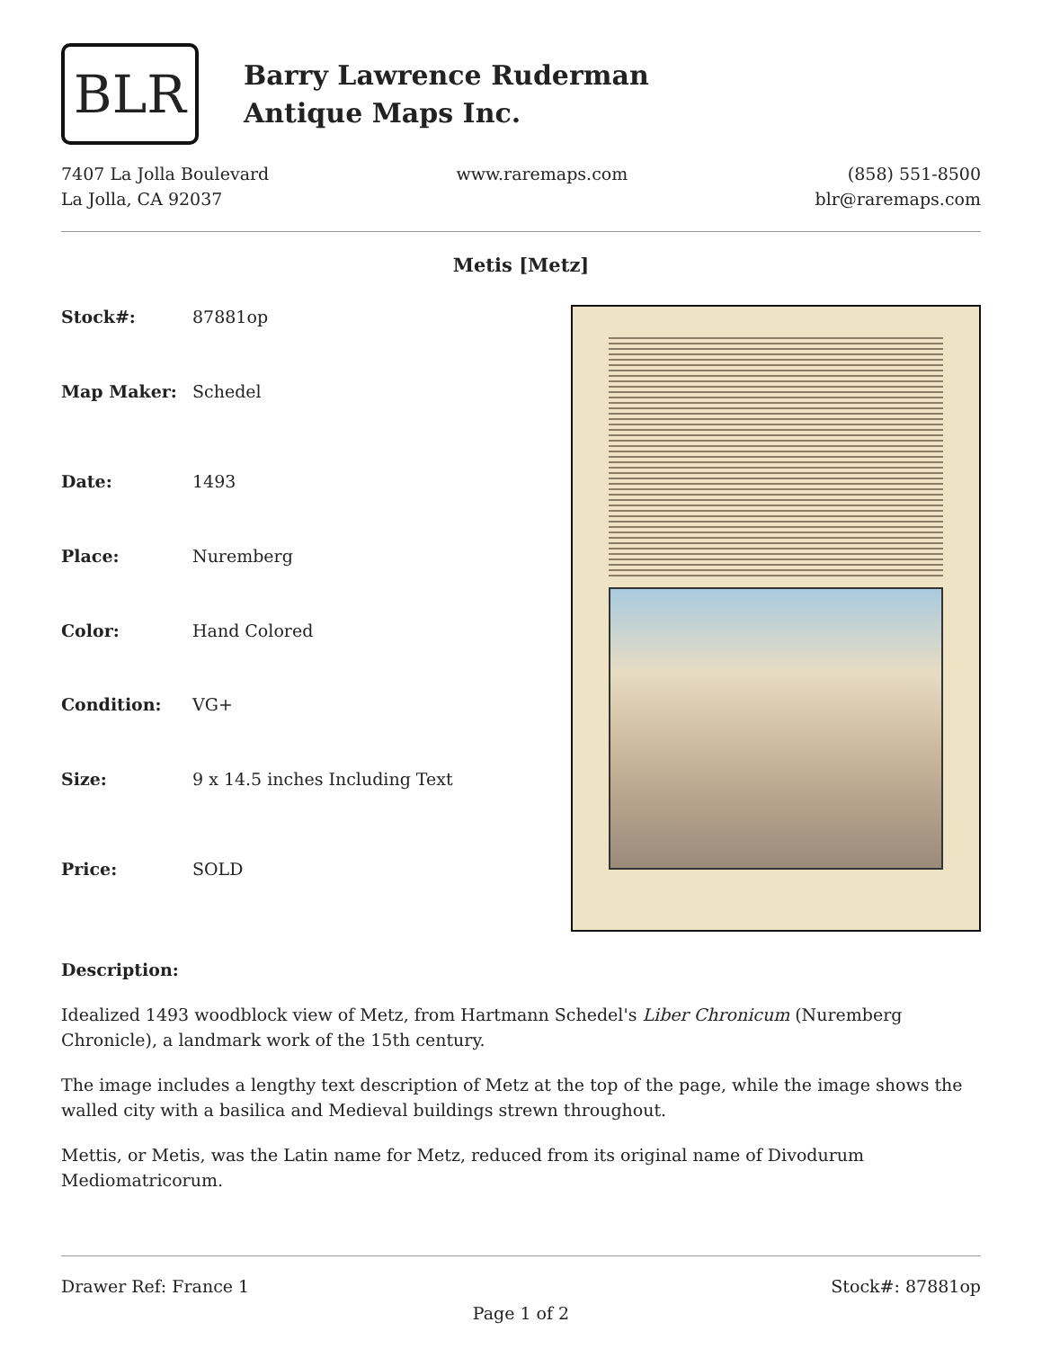BLR
Barry Lawrence Ruderman
Antique Maps Inc.
7407 La Jolla Boulevard
La Jolla, CA 92037
www.raremaps.com (858) 551-8500
blr@raremaps.com
Metis [Metz]
| Stock#: | 87881op |
| Map Maker: | Schedel |
| Date: | 1493 |
| Place: | Nuremberg |
| Color: | Hand Colored |
| Condition: | VG+ |
| Size: | 9 x 14.5 inches Including Text |
| Price: | SOLD |
Description:
Idealized 1493 woodblock view of Metz, from Hartmann Schedel's Liber Chronicum (Nuremberg Chronicle), a landmark work of the 15th century.
The image includes a lengthy text description of Metz at the top of the page, while the image shows the walled city with a basilica and Medieval buildings strewn throughout.
Mettis, or Metis, was the Latin name for Metz, reduced from its original name of Divodurum Mediomatricorum.
Drawer Ref: France 1 Stock#: 87881op
Page 1 of 2